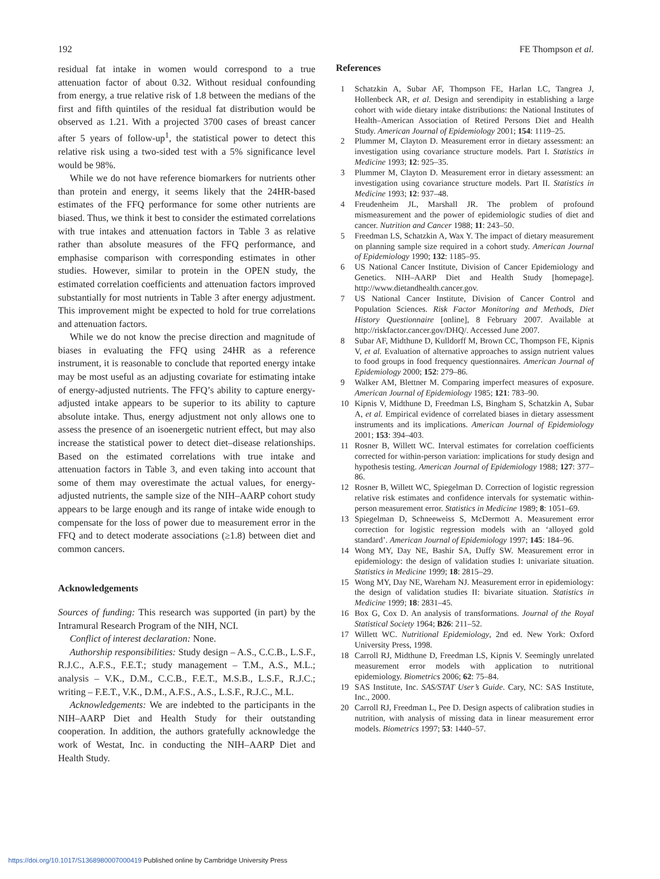192 FE Thompson et al.
residual fat intake in women would correspond to a true attenuation factor of about 0.32. Without residual confounding from energy, a true relative risk of 1.8 between the medians of the first and fifth quintiles of the residual fat distribution would be observed as 1.21. With a projected 3700 cases of breast cancer after 5 years of follow-up<sup>1</sup>, the statistical power to detect this relative risk using a two-sided test with a 5% significance level would be 98%.
While we do not have reference biomarkers for nutrients other than protein and energy, it seems likely that the 24HR-based estimates of the FFQ performance for some other nutrients are biased. Thus, we think it best to consider the estimated correlations with true intakes and attenuation factors in Table 3 as relative rather than absolute measures of the FFQ performance, and emphasise comparison with corresponding estimates in other studies. However, similar to protein in the OPEN study, the estimated correlation coefficients and attenuation factors improved substantially for most nutrients in Table 3 after energy adjustment. This improvement might be expected to hold for true correlations and attenuation factors.
While we do not know the precise direction and magnitude of biases in evaluating the FFQ using 24HR as a reference instrument, it is reasonable to conclude that reported energy intake may be most useful as an adjusting covariate for estimating intake of energy-adjusted nutrients. The FFQ’s ability to capture energy-adjusted intake appears to be superior to its ability to capture absolute intake. Thus, energy adjustment not only allows one to assess the presence of an isoenergetic nutrient effect, but may also increase the statistical power to detect diet–disease relationships. Based on the estimated correlations with true intake and attenuation factors in Table 3, and even taking into account that some of them may overestimate the actual values, for energy-adjusted nutrients, the sample size of the NIH–AARP cohort study appears to be large enough and its range of intake wide enough to compensate for the loss of power due to measurement error in the FFQ and to detect moderate associations (≥1.8) between diet and common cancers.
Acknowledgements
Sources of funding: This research was supported (in part) by the Intramural Research Program of the NIH, NCI.
Conflict of interest declaration: None.
Authorship responsibilities: Study design – A.S., C.C.B., L.S.F., R.J.C., A.F.S., F.E.T.; study management – T.M., A.S., M.L.; analysis – V.K., D.M., C.C.B., F.E.T., M.S.B., L.S.F., R.J.C.; writing – F.E.T., V.K., D.M., A.F.S., A.S., L.S.F., R.J.C., M.L.
Acknowledgements: We are indebted to the participants in the NIH–AARP Diet and Health Study for their outstanding cooperation. In addition, the authors gratefully acknowledge the work of Westat, Inc. in conducting the NIH–AARP Diet and Health Study.
References
1 Schatzkin A, Subar AF, Thompson FE, Harlan LC, Tangrea J, Hollenbeck AR, et al. Design and serendipity in establishing a large cohort with wide dietary intake distributions: the National Institutes of Health–American Association of Retired Persons Diet and Health Study. American Journal of Epidemiology 2001; 154: 1119–25.
2 Plummer M, Clayton D. Measurement error in dietary assessment: an investigation using covariance structure models. Part I. Statistics in Medicine 1993; 12: 925–35.
3 Plummer M, Clayton D. Measurement error in dietary assessment: an investigation using covariance structure models. Part II. Statistics in Medicine 1993; 12: 937–48.
4 Freudenheim JL, Marshall JR. The problem of profound mismeasurement and the power of epidemiologic studies of diet and cancer. Nutrition and Cancer 1988; 11: 243–50.
5 Freedman LS, Schatzkin A, Wax Y. The impact of dietary measurement on planning sample size required in a cohort study. American Journal of Epidemiology 1990; 132: 1185–95.
6 US National Cancer Institute, Division of Cancer Epidemiology and Genetics. NIH–AARP Diet and Health Study [homepage]. http://www.dietandhealth.cancer.gov.
7 US National Cancer Institute, Division of Cancer Control and Population Sciences. Risk Factor Monitoring and Methods, Diet History Questionnaire [online], 8 February 2007. Available at http://riskfactor.cancer.gov/DHQ/. Accessed June 2007.
8 Subar AF, Midthune D, Kulldorff M, Brown CC, Thompson FE, Kipnis V, et al. Evaluation of alternative approaches to assign nutrient values to food groups in food frequency questionnaires. American Journal of Epidemiology 2000; 152: 279–86.
9 Walker AM, Blettner M. Comparing imperfect measures of exposure. American Journal of Epidemiology 1985; 121: 783–90.
10 Kipnis V, Midthune D, Freedman LS, Bingham S, Schatzkin A, Subar A, et al. Empirical evidence of correlated biases in dietary assessment instruments and its implications. American Journal of Epidemiology 2001; 153: 394–403.
11 Rosner B, Willett WC. Interval estimates for correlation coefficients corrected for within-person variation: implications for study design and hypothesis testing. American Journal of Epidemiology 1988; 127: 377–86.
12 Rosner B, Willett WC, Spiegelman D. Correction of logistic regression relative risk estimates and confidence intervals for systematic within-person measurement error. Statistics in Medicine 1989; 8: 1051–69.
13 Spiegelman D, Schneeweiss S, McDermott A. Measurement error correction for logistic regression models with an ‘alloyed gold standard’. American Journal of Epidemiology 1997; 145: 184–96.
14 Wong MY, Day NE, Bashir SA, Duffy SW. Measurement error in epidemiology: the design of validation studies I: univariate situation. Statistics in Medicine 1999; 18: 2815–29.
15 Wong MY, Day NE, Wareham NJ. Measurement error in epidemiology: the design of validation studies II: bivariate situation. Statistics in Medicine 1999; 18: 2831–45.
16 Box G, Cox D. An analysis of transformations. Journal of the Royal Statistical Society 1964; B26: 211–52.
17 Willett WC. Nutritional Epidemiology, 2nd ed. New York: Oxford University Press, 1998.
18 Carroll RJ, Midthune D, Freedman LS, Kipnis V. Seemingly unrelated measurement error models with application to nutritional epidemiology. Biometrics 2006; 62: 75–84.
19 SAS Institute, Inc. SAS/STAT User’s Guide. Cary, NC: SAS Institute, Inc., 2000.
20 Carroll RJ, Freedman L, Pee D. Design aspects of calibration studies in nutrition, with analysis of missing data in linear measurement error models. Biometrics 1997; 53: 1440–57.
https://doi.org/10.1017/S1368980007000419 Published online by Cambridge University Press